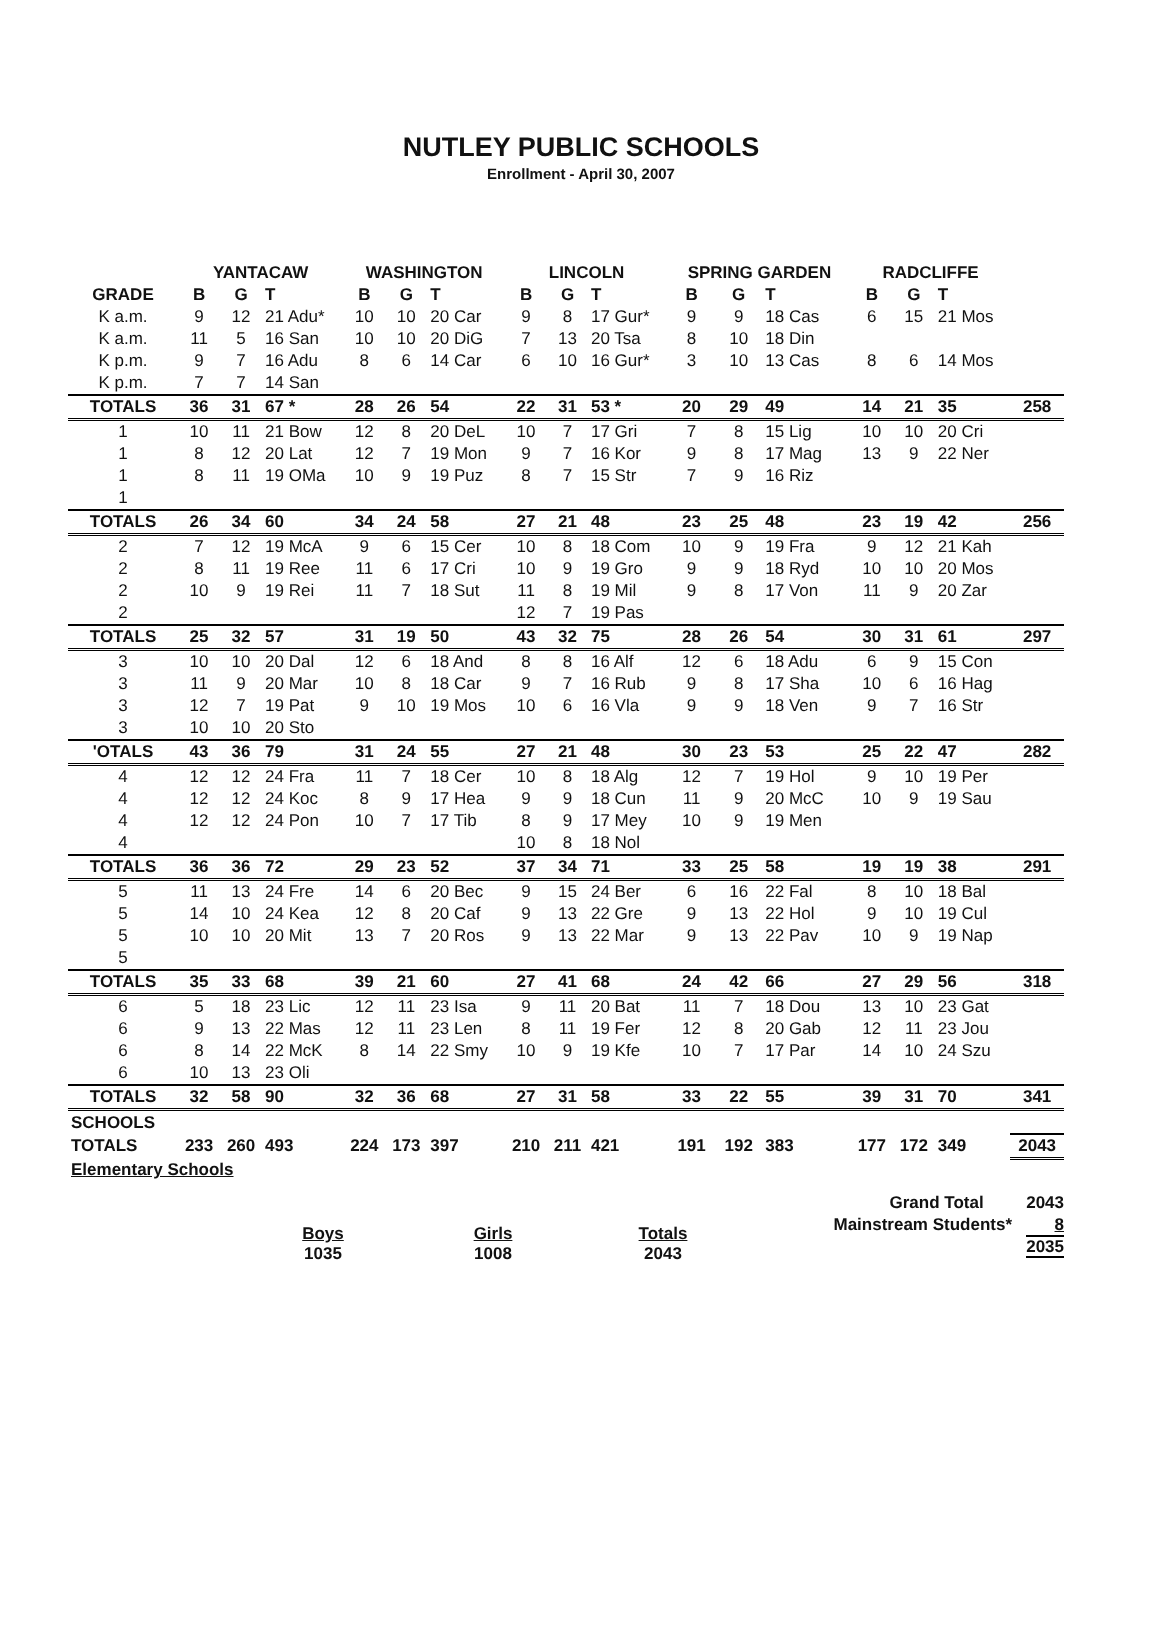NUTLEY PUBLIC SCHOOLS
Enrollment - April 30, 2007
| | YANTACAW | | | WASHINGTON | | | LINCOLN | | | SPRING GARDEN | | | RADCLIFFE | | | |
| --- | --- | --- | --- | --- | --- | --- | --- | --- | --- | --- | --- | --- | --- | --- | --- | --- |
| GRADE | B | G | T | B | G | T | B | G | T | B | G | T | B | G | T | |
| K a.m. | 9 | 12 | 21 Adu* | 10 | 10 | 20 Car | 9 | 8 | 17 Gur* | 9 | 9 | 18 Cas | 6 | 15 | 21 Mos | |
| K a.m. | 11 | 5 | 16 San | 10 | 10 | 20 DiG | 7 | 13 | 20 Tsa | 8 | 10 | 18 Din | | | | |
| K p.m. | 9 | 7 | 16 Adu | 8 | 6 | 14 Car | 6 | 10 | 16 Gur* | 3 | 10 | 13 Cas | 8 | 6 | 14 Mos | |
| K p.m. | 7 | 7 | 14 San | | | | | | | | | | | | | |
| TOTALS | 36 | 31 | 67 * | 28 | 26 | 54 | 22 | 31 | 53 * | 20 | 29 | 49 | 14 | 21 | 35 | 258 |
| 1 | 10 | 11 | 21 Bow | 12 | 8 | 20 DeL | 10 | 7 | 17 Gri | 7 | 8 | 15 Lig | 10 | 10 | 20 Cri | |
| 1 | 8 | 12 | 20 Lat | 12 | 7 | 19 Mon | 9 | 7 | 16 Kor | 9 | 8 | 17 Mag | 13 | 9 | 22 Ner | |
| 1 | 8 | 11 | 19 OMa | 10 | 9 | 19 Puz | 8 | 7 | 15 Str | 7 | 9 | 16 Riz | | | | |
| 1 | | | | | | | | | | | | | | | | |
| TOTALS | 26 | 34 | 60 | 34 | 24 | 58 | 27 | 21 | 48 | 23 | 25 | 48 | 23 | 19 | 42 | 256 |
| 2 | 7 | 12 | 19 McA | 9 | 6 | 15 Cer | 10 | 8 | 18 Com | 10 | 9 | 19 Fra | 9 | 12 | 21 Kah | |
| 2 | 8 | 11 | 19 Ree | 11 | 6 | 17 Cri | 10 | 9 | 19 Gro | 9 | 9 | 18 Ryd | 10 | 10 | 20 Mos | |
| 2 | 10 | 9 | 19 Rei | 11 | 7 | 18 Sut | 11 | 8 | 19 Mil | 9 | 8 | 17 Von | 11 | 9 | 20 Zar | |
| 2 | | | | | | | 12 | 7 | 19 Pas | | | | | | | |
| TOTALS | 25 | 32 | 57 | 31 | 19 | 50 | 43 | 32 | 75 | 28 | 26 | 54 | 30 | 31 | 61 | 297 |
| 3 | 10 | 10 | 20 Dal | 12 | 6 | 18 And | 8 | 8 | 16 Alf | 12 | 6 | 18 Adu | 6 | 9 | 15 Con | |
| 3 | 11 | 9 | 20 Mar | 10 | 8 | 18 Car | 9 | 7 | 16 Rub | 9 | 8 | 17 Sha | 10 | 6 | 16 Hag | |
| 3 | 12 | 7 | 19 Pat | 9 | 10 | 19 Mos | 10 | 6 | 16 Vla | 9 | 9 | 18 Ven | 9 | 7 | 16 Str | |
| 3 | 10 | 10 | 20 Sto | | | | | | | | | | | | | |
| 'OTALS | 43 | 36 | 79 | 31 | 24 | 55 | 27 | 21 | 48 | 30 | 23 | 53 | 25 | 22 | 47 | 282 |
| 4 | 12 | 12 | 24 Fra | 11 | 7 | 18 Cer | 10 | 8 | 18 Alg | 12 | 7 | 19 Hol | 9 | 10 | 19 Per | |
| 4 | 12 | 12 | 24 Koc | 8 | 9 | 17 Hea | 9 | 9 | 18 Cun | 11 | 9 | 20 McC | 10 | 9 | 19 Sau | |
| 4 | 12 | 12 | 24 Pon | 10 | 7 | 17 Tib | 8 | 9 | 17 Mey | 10 | 9 | 19 Men | | | | |
| 4 | | | | | | | 10 | 8 | 18 Nol | | | | | | | |
| TOTALS | 36 | 36 | 72 | 29 | 23 | 52 | 37 | 34 | 71 | 33 | 25 | 58 | 19 | 19 | 38 | 291 |
| 5 | 11 | 13 | 24 Fre | 14 | 6 | 20 Bec | 9 | 15 | 24 Ber | 6 | 16 | 22 Fal | 8 | 10 | 18 Bal | |
| 5 | 14 | 10 | 24 Kea | 12 | 8 | 20 Caf | 9 | 13 | 22 Gre | 9 | 13 | 22 Hol | 9 | 10 | 19 Cul | |
| 5 | 10 | 10 | 20 Mit | 13 | 7 | 20 Ros | 9 | 13 | 22 Mar | 9 | 13 | 22 Pav | 10 | 9 | 19 Nap | |
| 5 | | | | | | | | | | | | | | | | |
| TOTALS | 35 | 33 | 68 | 39 | 21 | 60 | 27 | 41 | 68 | 24 | 42 | 66 | 27 | 29 | 56 | 318 |
| 6 | 5 | 18 | 23 Lic | 12 | 11 | 23 Isa | 9 | 11 | 20 Bat | 11 | 7 | 18 Dou | 13 | 10 | 23 Gat | |
| 6 | 9 | 13 | 22 Mas | 12 | 11 | 23 Len | 8 | 11 | 19 Fer | 12 | 8 | 20 Gab | 12 | 11 | 23 Jou | |
| 6 | 8 | 14 | 22 McK | 8 | 14 | 22 Smy | 10 | 9 | 19 Kfe | 10 | 7 | 17 Par | 14 | 10 | 24 Szu | |
| 6 | 10 | 13 | 23 Oli | | | | | | | | | | | | | |
| TOTALS | 32 | 58 | 90 | 32 | 36 | 68 | 27 | 31 | 58 | 33 | 22 | 55 | 39 | 31 | 70 | 341 |
| SCHOOLS | | | | | | | | | | | | | | | | |
| TOTALS | 233 | 260 | 493 | 224 | 173 | 397 | 210 | 211 | 421 | 191 | 192 | 383 | 177 | 172 | 349 | 2043 |
| Elementary Schools | | | | | | | | | | | | | | | | |
Boys
1035
Girls
1008
Totals
2043
Grand Total 2043
Mainstream Students* 8
2035